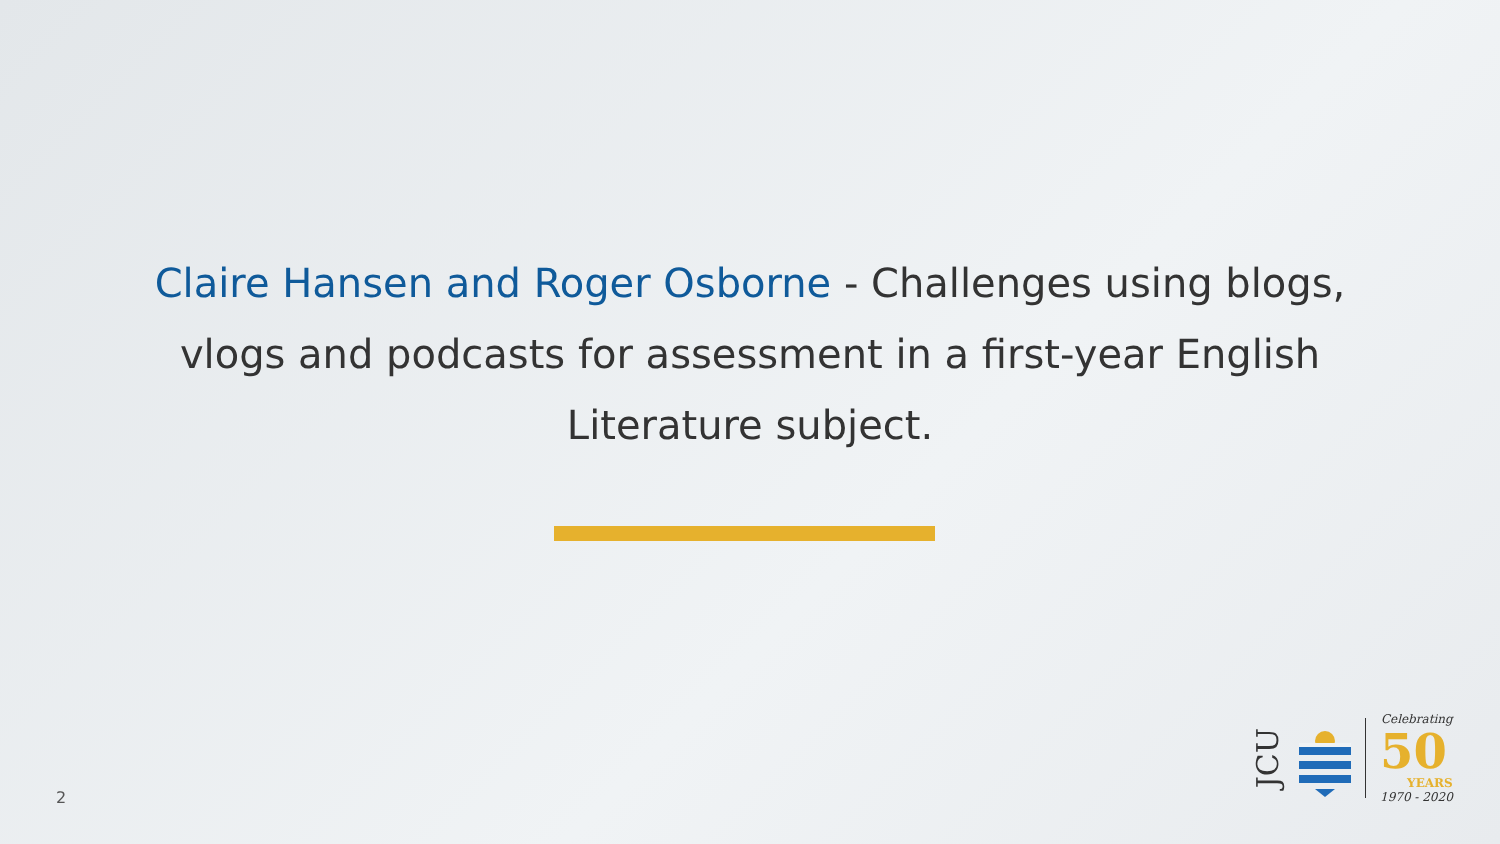Claire Hansen and Roger Osborne - Challenges using blogs, vlogs and podcasts for assessment in a first-year English Literature subject.
2
JCU
Celebrating
50
YEARS
1970 - 2020